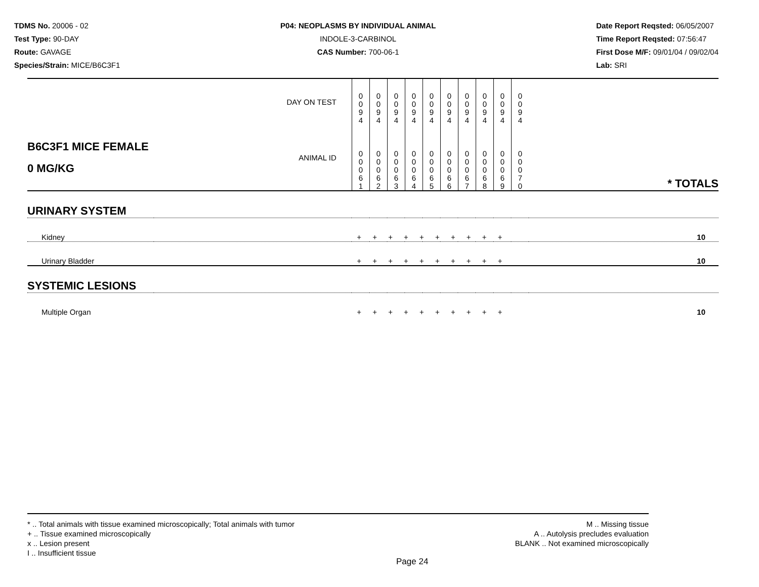TDMS No. 20006 - 02
Test Type: 90-DAY
Route: GAVAGE
Species/Strain: MICE/B6C3F1
P04: NEOPLASMS BY INDIVIDUAL ANIMAL
INDOLE-3-CARBINOL
CAS Number: 700-06-1
Date Report Reqsted: 06/05/2007
Time Report Reqsted: 07:56:47
First Dose M/F: 09/01/04 / 09/02/04
Lab: SRI
| DAY ON TEST | | 0 0 9 4 | 0 0 9 4 | 0 0 9 4 | 0 0 9 4 | 0 0 9 4 | 0 0 9 4 | 0 0 9 4 | 0 0 9 4 | 0 0 9 4 | 0 0 9 4 | |
| B6C3F1 MICE FEMALE 0 MG/KG | ANIMAL ID | 0 0 0 6 1 | 0 0 0 6 2 | 0 0 0 6 3 | 0 0 0 6 4 | 0 0 0 6 5 | 0 0 0 6 6 | 0 0 0 6 7 | 0 0 0 6 8 | 0 0 0 6 9 | 0 0 0 7 0 | * TOTALS |
| URINARY SYSTEM | | | | | | | | | | | | |
| Kidney | | + + + + + + + + + + | | | | | | | | | | 10 |
| Urinary Bladder | | + + + + + + + + + + | | | | | | | | | | 10 |
| SYSTEMIC LESIONS | | | | | | | | | | | | |
| Multiple Organ | | + + + + + + + + + + | | | | | | | | | | 10 |
* .. Total animals with tissue examined microscopically; Total animals with tumor
+ .. Tissue examined microscopically
x .. Lesion present
I .. Insufficient tissue
M .. Missing tissue
A .. Autolysis precludes evaluation
BLANK .. Not examined microscopically
Page 24